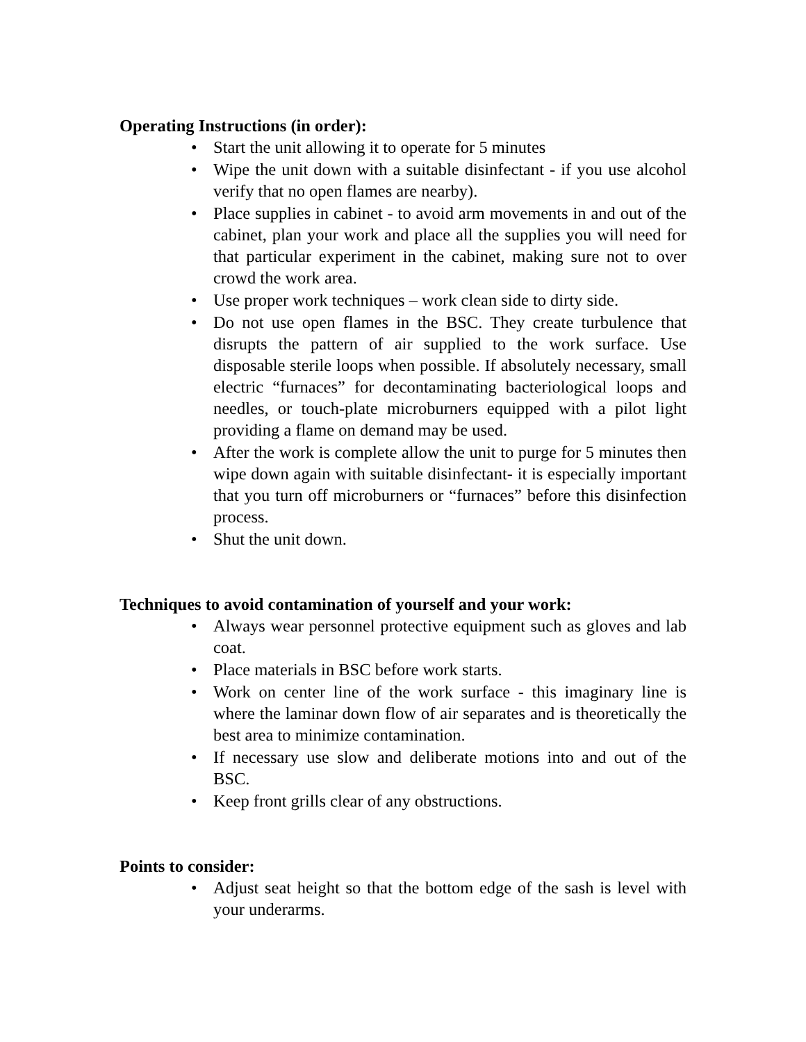Operating Instructions (in order):
• Start the unit allowing it to operate for 5 minutes
• Wipe the unit down with a suitable disinfectant - if you use alcohol verify that no open flames are nearby).
• Place supplies in cabinet - to avoid arm movements in and out of the cabinet, plan your work and place all the supplies you will need for that particular experiment in the cabinet, making sure not to over crowd the work area.
• Use proper work techniques – work clean side to dirty side.
• Do not use open flames in the BSC. They create turbulence that disrupts the pattern of air supplied to the work surface. Use disposable sterile loops when possible. If absolutely necessary, small electric “furnaces” for decontaminating bacteriological loops and needles, or touch-plate microburners equipped with a pilot light providing a flame on demand may be used.
• After the work is complete allow the unit to purge for 5 minutes then wipe down again with suitable disinfectant- it is especially important that you turn off microburners or “furnaces” before this disinfection process.
• Shut the unit down.
Techniques to avoid contamination of yourself and your work:
• Always wear personnel protective equipment such as gloves and lab coat.
• Place materials in BSC before work starts.
• Work on center line of the work surface - this imaginary line is where the laminar down flow of air separates and is theoretically the best area to minimize contamination.
• If necessary use slow and deliberate motions into and out of the BSC.
• Keep front grills clear of any obstructions.
Points to consider:
• Adjust seat height so that the bottom edge of the sash is level with your underarms.